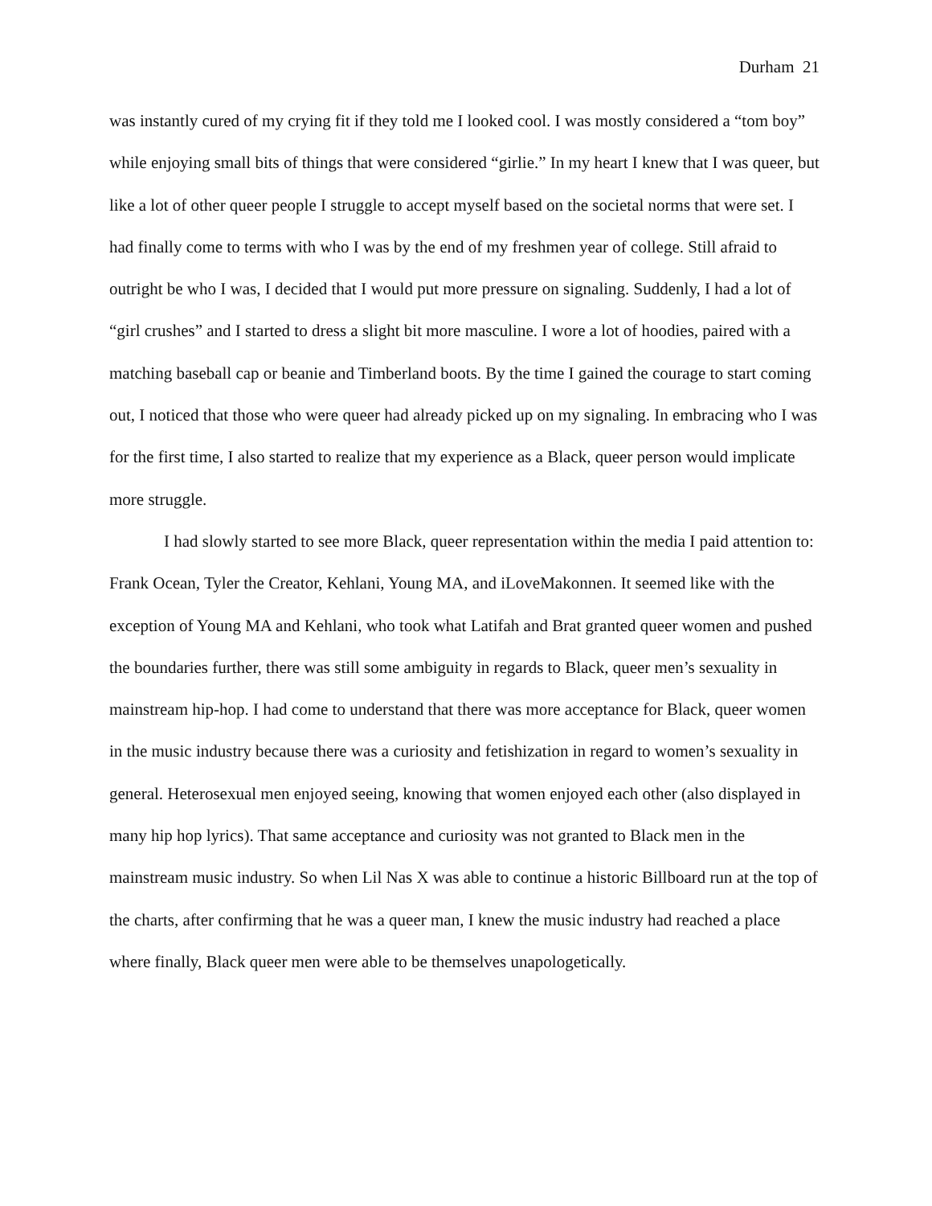Durham 21
was instantly cured of my crying fit if they told me I looked cool. I was mostly considered a “tom boy” while enjoying small bits of things that were considered “girlie.” In my heart I knew that I was queer, but like a lot of other queer people I struggle to accept myself based on the societal norms that were set. I had finally come to terms with who I was by the end of my freshmen year of college. Still afraid to outright be who I was, I decided that I would put more pressure on signaling. Suddenly, I had a lot of “girl crushes” and I started to dress a slight bit more masculine. I wore a lot of hoodies, paired with a matching baseball cap or beanie and Timberland boots. By the time I gained the courage to start coming out, I noticed that those who were queer had already picked up on my signaling. In embracing who I was for the first time, I also started to realize that my experience as a Black, queer person would implicate more struggle.
I had slowly started to see more Black, queer representation within the media I paid attention to: Frank Ocean, Tyler the Creator, Kehlani, Young MA, and iLoveMakonnen. It seemed like with the exception of Young MA and Kehlani, who took what Latifah and Brat granted queer women and pushed the boundaries further, there was still some ambiguity in regards to Black, queer men’s sexuality in mainstream hip-hop. I had come to understand that there was more acceptance for Black, queer women in the music industry because there was a curiosity and fetishization in regard to women’s sexuality in general. Heterosexual men enjoyed seeing, knowing that women enjoyed each other (also displayed in many hip hop lyrics). That same acceptance and curiosity was not granted to Black men in the mainstream music industry. So when Lil Nas X was able to continue a historic Billboard run at the top of the charts, after confirming that he was a queer man, I knew the music industry had reached a place where finally, Black queer men were able to be themselves unapologetically.